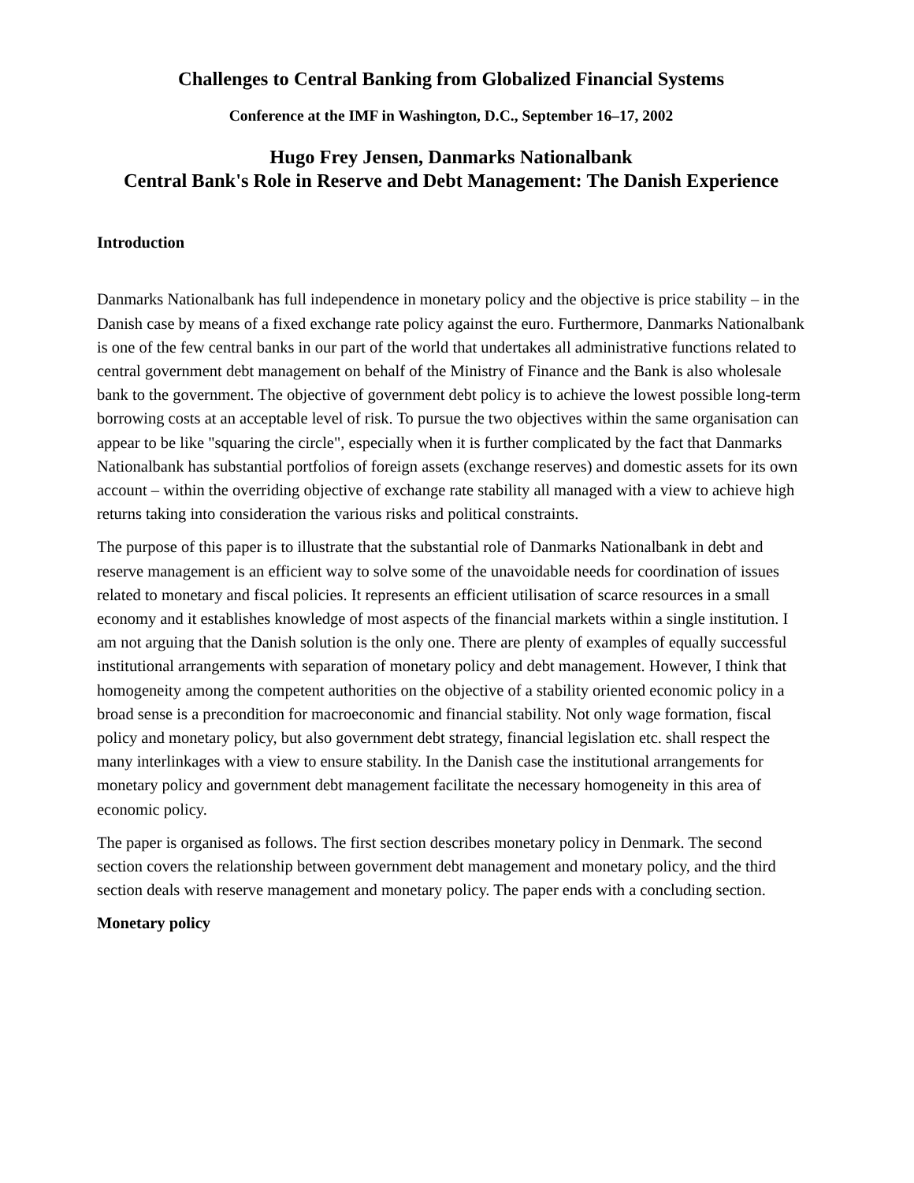Challenges to Central Banking from Globalized Financial Systems
Conference at the IMF in Washington, D.C., September 16–17, 2002
Hugo Frey Jensen, Danmarks Nationalbank
Central Bank's Role in Reserve and Debt Management: The Danish Experience
Introduction
Danmarks Nationalbank has full independence in monetary policy and the objective is price stability – in the Danish case by means of a fixed exchange rate policy against the euro. Furthermore, Danmarks Nationalbank is one of the few central banks in our part of the world that undertakes all administrative functions related to central government debt management on behalf of the Ministry of Finance and the Bank is also wholesale bank to the government. The objective of government debt policy is to achieve the lowest possible long-term borrowing costs at an acceptable level of risk. To pursue the two objectives within the same organisation can appear to be like "squaring the circle", especially when it is further complicated by the fact that Danmarks Nationalbank has substantial portfolios of foreign assets (exchange reserves) and domestic assets for its own account – within the overriding objective of exchange rate stability all managed with a view to achieve high returns taking into consideration the various risks and political constraints.
The purpose of this paper is to illustrate that the substantial role of Danmarks Nationalbank in debt and reserve management is an efficient way to solve some of the unavoidable needs for coordination of issues related to monetary and fiscal policies. It represents an efficient utilisation of scarce resources in a small economy and it establishes knowledge of most aspects of the financial markets within a single institution. I am not arguing that the Danish solution is the only one. There are plenty of examples of equally successful institutional arrangements with separation of monetary policy and debt management. However, I think that homogeneity among the competent authorities on the objective of a stability oriented economic policy in a broad sense is a precondition for macroeconomic and financial stability. Not only wage formation, fiscal policy and monetary policy, but also government debt strategy, financial legislation etc. shall respect the many interlinkages with a view to ensure stability. In the Danish case the institutional arrangements for monetary policy and government debt management facilitate the necessary homogeneity in this area of economic policy.
The paper is organised as follows. The first section describes monetary policy in Denmark. The second section covers the relationship between government debt management and monetary policy, and the third section deals with reserve management and monetary policy. The paper ends with a concluding section.
Monetary policy